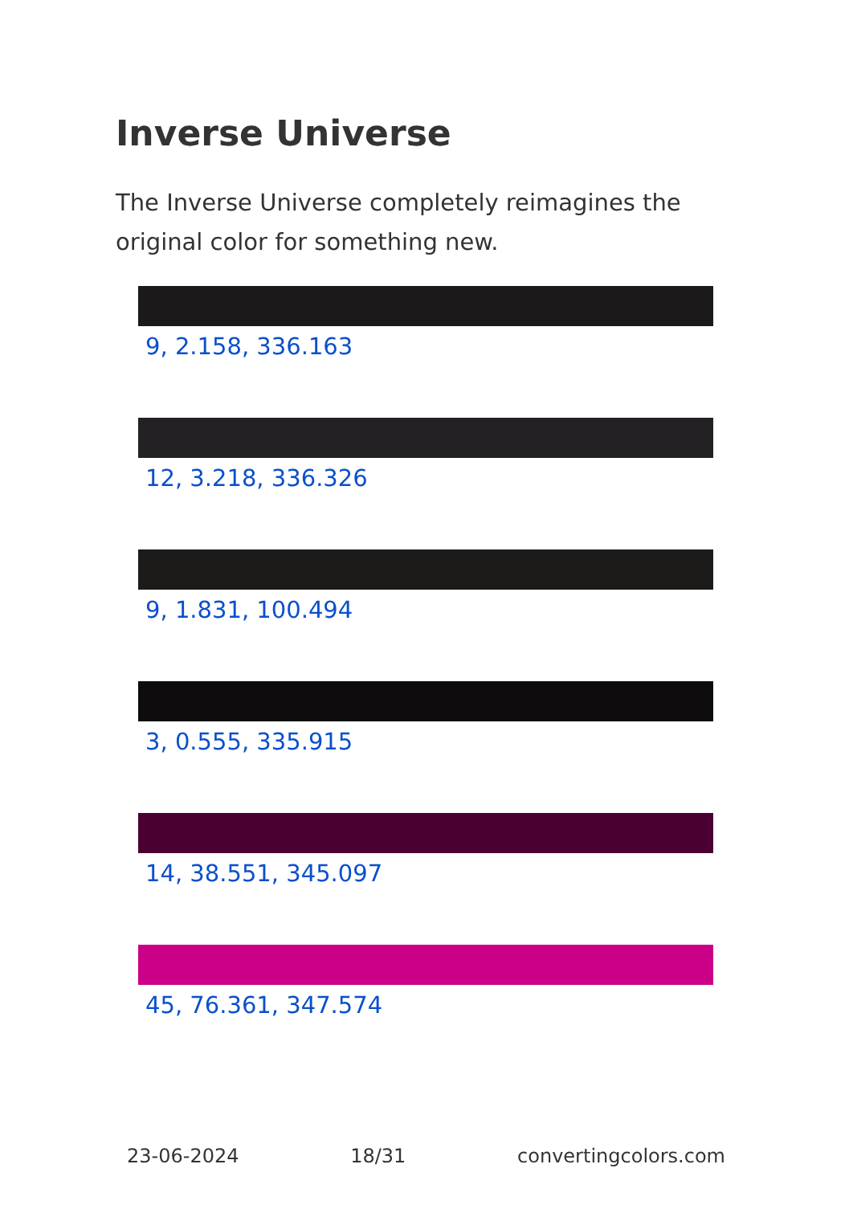Inverse Universe
The Inverse Universe completely reimagines the original color for something new.
9, 2.158, 336.163
12, 3.218, 336.326
9, 1.831, 100.494
3, 0.555, 335.915
14, 38.551, 345.097
45, 76.361, 347.574
23-06-2024 18/31 convertingcolors.com